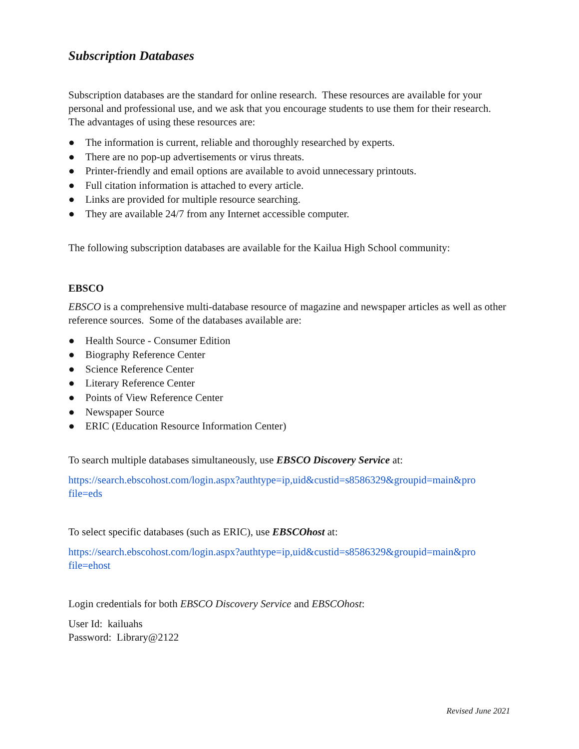Subscription Databases
Subscription databases are the standard for online research. These resources are available for your personal and professional use, and we ask that you encourage students to use them for their research. The advantages of using these resources are:
● The information is current, reliable and thoroughly researched by experts.
● There are no pop-up advertisements or virus threats.
● Printer-friendly and email options are available to avoid unnecessary printouts.
● Full citation information is attached to every article.
● Links are provided for multiple resource searching.
● They are available 24/7 from any Internet accessible computer.
The following subscription databases are available for the Kailua High School community:
EBSCO
EBSCO is a comprehensive multi-database resource of magazine and newspaper articles as well as other reference sources. Some of the databases available are:
● Health Source - Consumer Edition
● Biography Reference Center
● Science Reference Center
● Literary Reference Center
● Points of View Reference Center
● Newspaper Source
● ERIC (Education Resource Information Center)
To search multiple databases simultaneously, use EBSCO Discovery Service at:
https://search.ebscohost.com/login.aspx?authtype=ip,uid&custid=s8586329&groupid=main&pro
file=eds
To select specific databases (such as ERIC), use EBSCOhost at:
https://search.ebscohost.com/login.aspx?authtype=ip,uid&custid=s8586329&groupid=main&pro
file=ehost
Login credentials for both EBSCO Discovery Service and EBSCOhost:
User Id: kailuahs
Password: Library@2122
Revised June 2021